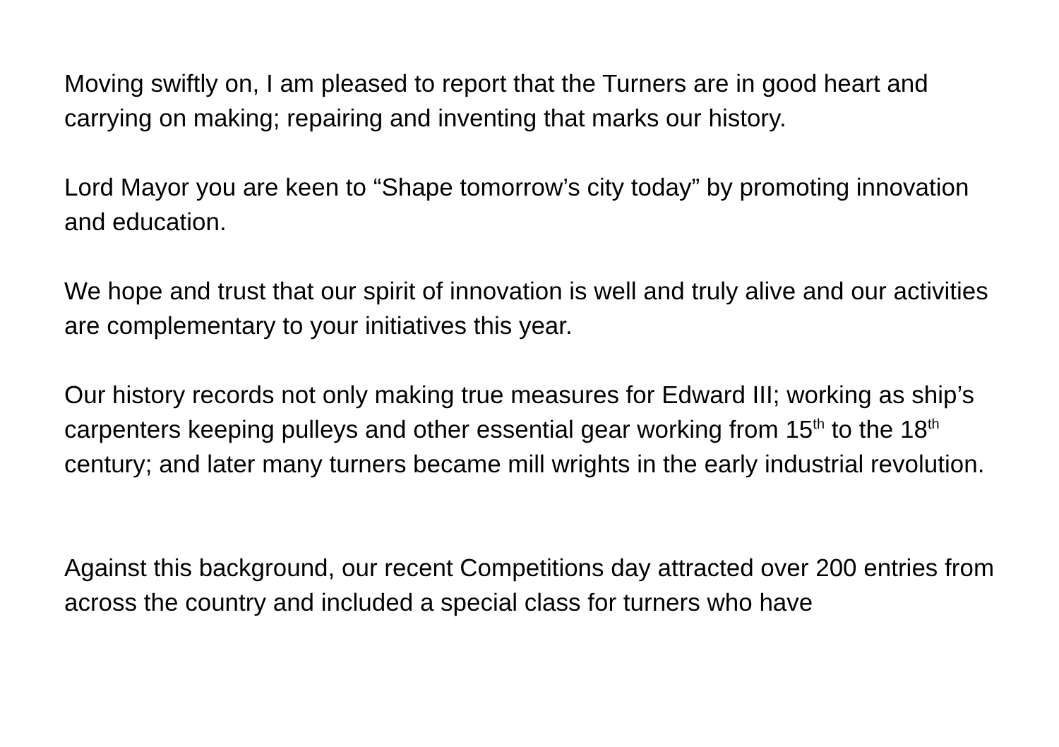Moving swiftly on, I am pleased to report that the Turners are in good heart and carrying on making; repairing and inventing that marks our history.
Lord Mayor you are keen to “Shape tomorrow’s city today” by promoting innovation and education.
We hope and trust that our spirit of innovation is well and truly alive and our activities are complementary to your initiatives this year.
Our history records not only making true measures for Edward III; working as ship’s carpenters keeping pulleys and other essential gear working from 15<sup>th</sup> to the 18<sup>th</sup> century; and later many turners became mill wrights in the early industrial revolution.
Against this background, our recent Competitions day attracted over 200 entries from across the country and included a special class for turners who have